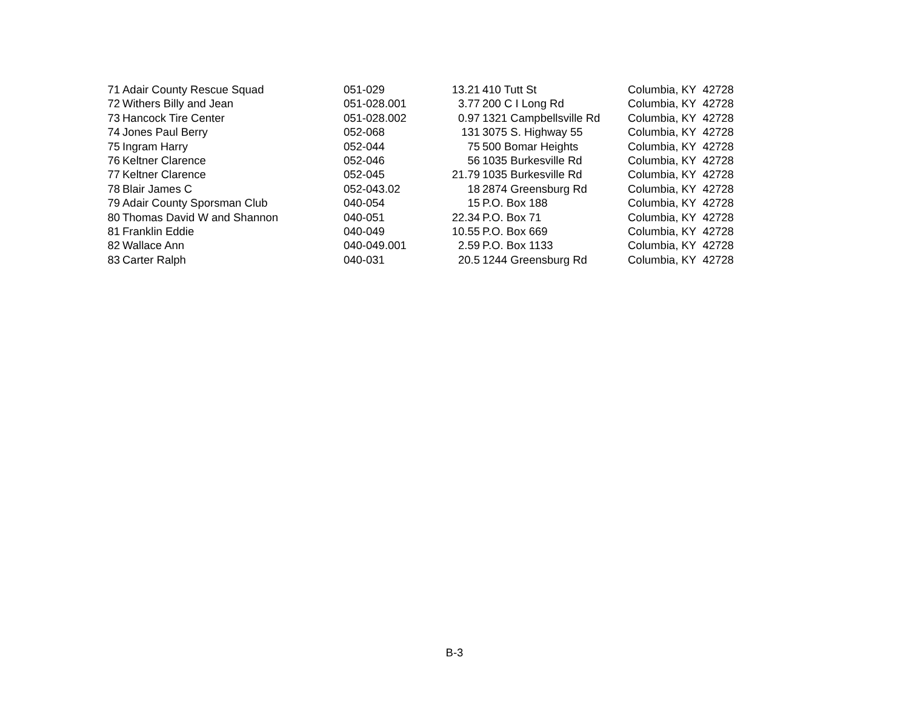| 71 | Adair County Rescue Squad | 051-029 | 13.21 | 410 Tutt St | Columbia, KY 42728 |
| 72 | Withers Billy and Jean | 051-028.001 | 3.77 | 200 C I Long Rd | Columbia, KY 42728 |
| 73 | Hancock Tire Center | 051-028.002 | 0.97 | 1321 Campbellsville Rd | Columbia, KY 42728 |
| 74 | Jones Paul Berry | 052-068 | 131 | 3075 S. Highway 55 | Columbia, KY 42728 |
| 75 | Ingram Harry | 052-044 | 75 | 500 Bomar Heights | Columbia, KY 42728 |
| 76 | Keltner Clarence | 052-046 | 56 | 1035 Burkesville Rd | Columbia, KY 42728 |
| 77 | Keltner Clarence | 052-045 | 21.79 | 1035 Burkesville Rd | Columbia, KY 42728 |
| 78 | Blair James C | 052-043.02 | 18 | 2874 Greensburg Rd | Columbia, KY 42728 |
| 79 | Adair County Sporsman Club | 040-054 | 15 | P.O. Box 188 | Columbia, KY 42728 |
| 80 | Thomas David W and Shannon | 040-051 | 22.34 | P.O. Box 71 | Columbia, KY 42728 |
| 81 | Franklin Eddie | 040-049 | 10.55 | P.O. Box 669 | Columbia, KY 42728 |
| 82 | Wallace Ann | 040-049.001 | 2.59 | P.O. Box 1133 | Columbia, KY 42728 |
| 83 | Carter Ralph | 040-031 | 20.5 | 1244 Greensburg Rd | Columbia, KY 42728 |
B-3